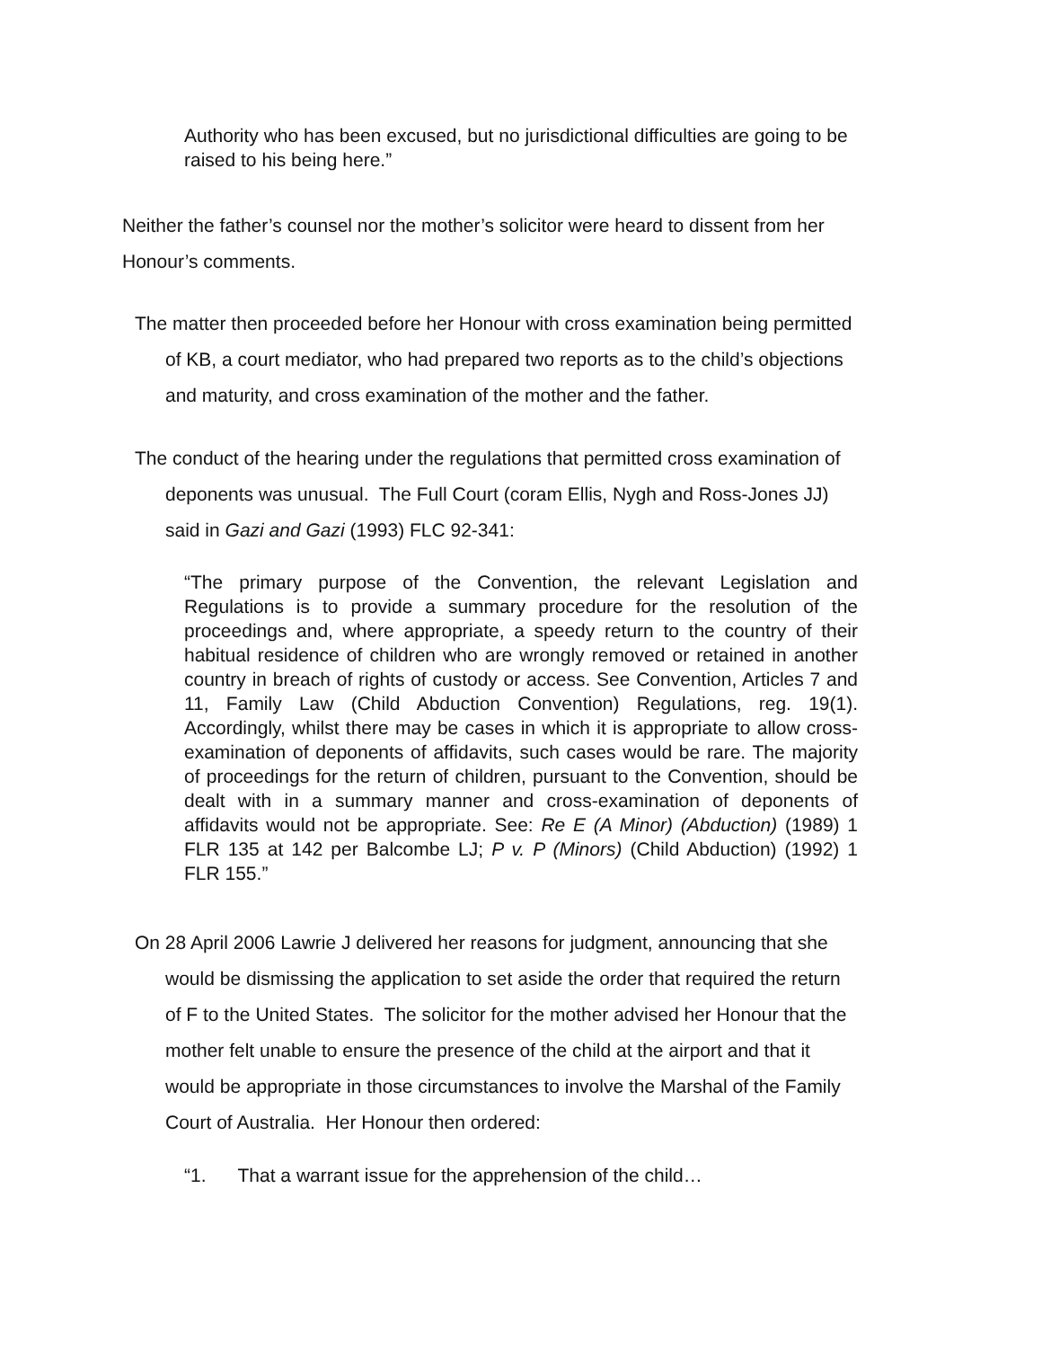Authority who has been excused, but no jurisdictional difficulties are going to be raised to his being here.”
Neither the father’s counsel nor the mother’s solicitor were heard to dissent from her Honour’s comments.
The matter then proceeded before her Honour with cross examination being permitted
of KB, a court mediator, who had prepared two reports as to the child’s objections
and maturity, and cross examination of the mother and the father.
The conduct of the hearing under the regulations that permitted cross examination of
deponents was unusual. The Full Court (coram Ellis, Nygh and Ross-Jones JJ)
said in Gazi and Gazi (1993) FLC 92-341:
“The primary purpose of the Convention, the relevant Legislation and Regulations is to provide a summary procedure for the resolution of the proceedings and, where appropriate, a speedy return to the country of their habitual residence of children who are wrongly removed or retained in another country in breach of rights of custody or access. See Convention, Articles 7 and 11, Family Law (Child Abduction Convention) Regulations, reg. 19(1). Accordingly, whilst there may be cases in which it is appropriate to allow cross-examination of deponents of affidavits, such cases would be rare. The majority of proceedings for the return of children, pursuant to the Convention, should be dealt with in a summary manner and cross-examination of deponents of affidavits would not be appropriate. See: Re E (A Minor) (Abduction) (1989) 1 FLR 135 at 142 per Balcombe LJ; P v. P (Minors) (Child Abduction) (1992) 1 FLR 155.”
On 28 April 2006 Lawrie J delivered her reasons for judgment, announcing that she
would be dismissing the application to set aside the order that required the return
of F to the United States. The solicitor for the mother advised her Honour that the
mother felt unable to ensure the presence of the child at the airport and that it
would be appropriate in those circumstances to involve the Marshal of the Family
Court of Australia. Her Honour then ordered:
“1. That a warrant issue for the apprehension of the child…